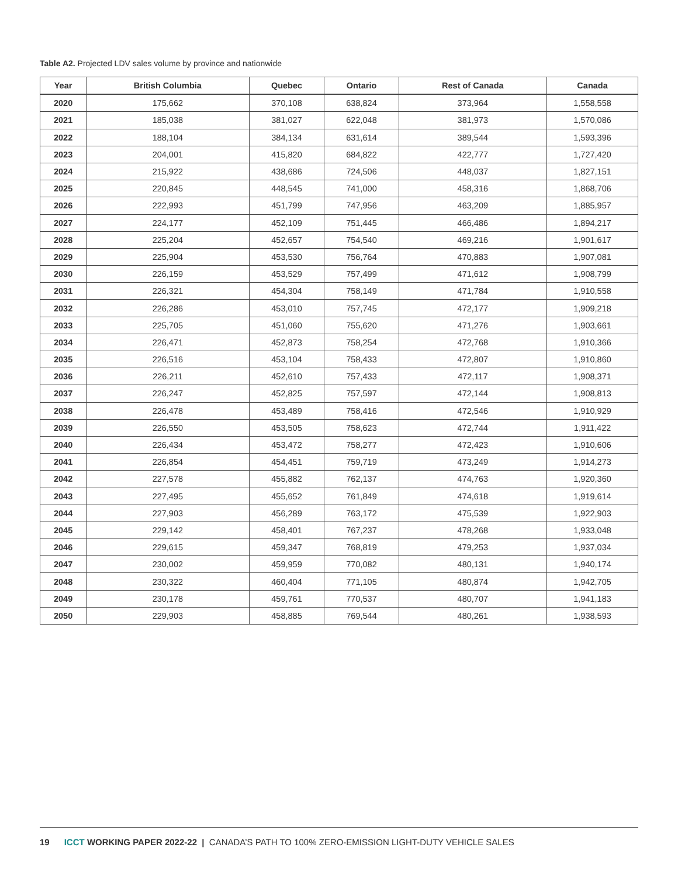Table A2. Projected LDV sales volume by province and nationwide
| Year | British Columbia | Quebec | Ontario | Rest of Canada | Canada |
| --- | --- | --- | --- | --- | --- |
| 2020 | 175,662 | 370,108 | 638,824 | 373,964 | 1,558,558 |
| 2021 | 185,038 | 381,027 | 622,048 | 381,973 | 1,570,086 |
| 2022 | 188,104 | 384,134 | 631,614 | 389,544 | 1,593,396 |
| 2023 | 204,001 | 415,820 | 684,822 | 422,777 | 1,727,420 |
| 2024 | 215,922 | 438,686 | 724,506 | 448,037 | 1,827,151 |
| 2025 | 220,845 | 448,545 | 741,000 | 458,316 | 1,868,706 |
| 2026 | 222,993 | 451,799 | 747,956 | 463,209 | 1,885,957 |
| 2027 | 224,177 | 452,109 | 751,445 | 466,486 | 1,894,217 |
| 2028 | 225,204 | 452,657 | 754,540 | 469,216 | 1,901,617 |
| 2029 | 225,904 | 453,530 | 756,764 | 470,883 | 1,907,081 |
| 2030 | 226,159 | 453,529 | 757,499 | 471,612 | 1,908,799 |
| 2031 | 226,321 | 454,304 | 758,149 | 471,784 | 1,910,558 |
| 2032 | 226,286 | 453,010 | 757,745 | 472,177 | 1,909,218 |
| 2033 | 225,705 | 451,060 | 755,620 | 471,276 | 1,903,661 |
| 2034 | 226,471 | 452,873 | 758,254 | 472,768 | 1,910,366 |
| 2035 | 226,516 | 453,104 | 758,433 | 472,807 | 1,910,860 |
| 2036 | 226,211 | 452,610 | 757,433 | 472,117 | 1,908,371 |
| 2037 | 226,247 | 452,825 | 757,597 | 472,144 | 1,908,813 |
| 2038 | 226,478 | 453,489 | 758,416 | 472,546 | 1,910,929 |
| 2039 | 226,550 | 453,505 | 758,623 | 472,744 | 1,911,422 |
| 2040 | 226,434 | 453,472 | 758,277 | 472,423 | 1,910,606 |
| 2041 | 226,854 | 454,451 | 759,719 | 473,249 | 1,914,273 |
| 2042 | 227,578 | 455,882 | 762,137 | 474,763 | 1,920,360 |
| 2043 | 227,495 | 455,652 | 761,849 | 474,618 | 1,919,614 |
| 2044 | 227,903 | 456,289 | 763,172 | 475,539 | 1,922,903 |
| 2045 | 229,142 | 458,401 | 767,237 | 478,268 | 1,933,048 |
| 2046 | 229,615 | 459,347 | 768,819 | 479,253 | 1,937,034 |
| 2047 | 230,002 | 459,959 | 770,082 | 480,131 | 1,940,174 |
| 2048 | 230,322 | 460,404 | 771,105 | 480,874 | 1,942,705 |
| 2049 | 230,178 | 459,761 | 770,537 | 480,707 | 1,941,183 |
| 2050 | 229,903 | 458,885 | 769,544 | 480,261 | 1,938,593 |
19 ICCT WORKING PAPER 2022-22 | CANADA’S PATH TO 100% ZERO-EMISSION LIGHT-DUTY VEHICLE SALES